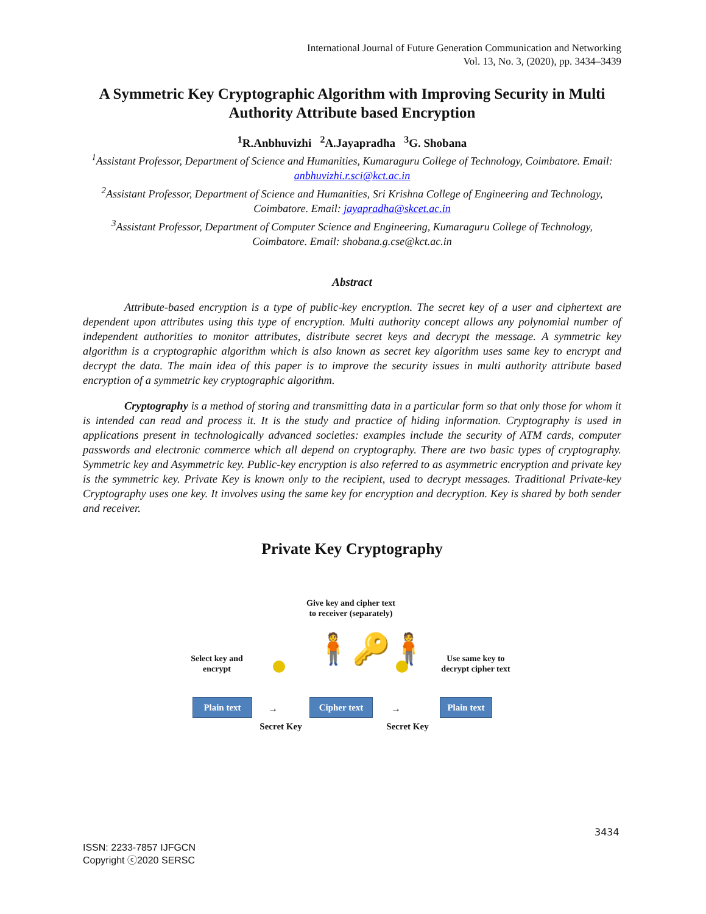International Journal of Future Generation Communication and Networking
Vol. 13, No. 3, (2020), pp. 3434–3439
A Symmetric Key Cryptographic Algorithm with Improving Security in Multi Authority Attribute based Encryption
<sup>1</sup> R.Anbhuvizhi <sup>2</sup>A.Jayapradha <sup>3</sup>G. Shobana
<sup>1</sup> Assistant Professor, Department of Science and Humanities, Kumaraguru College of Technology, Coimbatore. Email: anbhuvizhi.r.sci@kct.ac.in
<sup>2</sup> Assistant Professor, Department of Science and Humanities, Sri Krishna College of Engineering and Technology, Coimbatore. Email: jayapradha@skcet.ac.in
<sup>3</sup> Assistant Professor, Department of Computer Science and Engineering, Kumaraguru College of Technology, Coimbatore. Email: shobana.g.cse@kct.ac.in
Abstract
Attribute-based encryption is a type of public-key encryption. The secret key of a user and ciphertext are dependent upon attributes using this type of encryption. Multi authority concept allows any polynomial number of independent authorities to monitor attributes, distribute secret keys and decrypt the message. A symmetric key algorithm is a cryptographic algorithm which is also known as secret key algorithm uses same key to encrypt and decrypt the data. The main idea of this paper is to improve the security issues in multi authority attribute based encryption of a symmetric key cryptographic algorithm.
Cryptography is a method of storing and transmitting data in a particular form so that only those for whom it is intended can read and process it. It is the study and practice of hiding information. Cryptography is used in applications present in technologically advanced societies: examples include the security of ATM cards, computer passwords and electronic commerce which all depend on cryptography. There are two basic types of cryptography. Symmetric key and Asymmetric key. Public-key encryption is also referred to as asymmetric encryption and private key is the symmetric key. Private Key is known only to the recipient, used to decrypt messages. Traditional Private-key Cryptography uses one key. It involves using the same key for encryption and decryption. Key is shared by both sender and receiver.
Private Key Cryptography
Give key and cipher text
to receiver (separately)
Select key and
encrypt
Use same key to
decrypt cipher text
🧍🔑🧍
Plain text Cipher text
Plain text
→ →
Secret Key Secret Key
3434
ISSN: 2233-7857 IJFGCN
Copyright ⓒ2020 SERSC